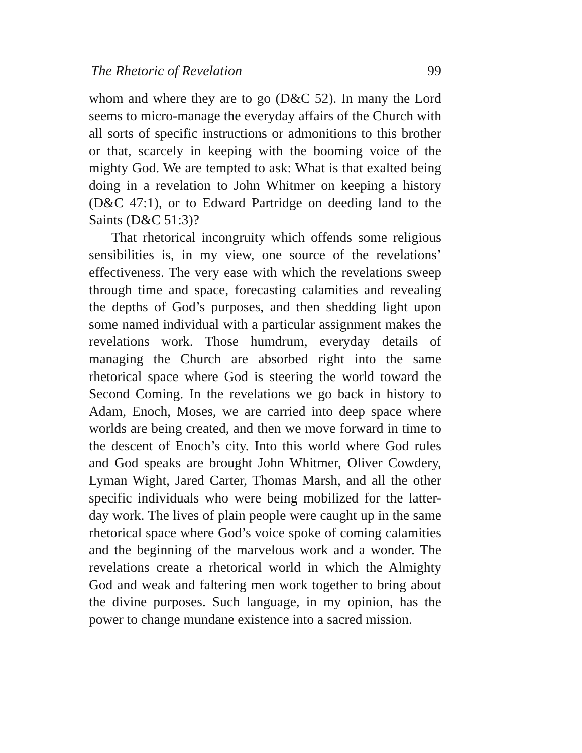The Rhetoric of Revelation 99
whom and where they are to go (D&C 52). In many the Lord seems to micro-manage the everyday affairs of the Church with all sorts of specific instructions or admonitions to this brother or that, scarcely in keeping with the booming voice of the mighty God. We are tempted to ask: What is that exalted being doing in a revelation to John Whitmer on keeping a history (D&C 47:1), or to Edward Partridge on deeding land to the Saints (D&C 51:3)?
That rhetorical incongruity which offends some religious sensibilities is, in my view, one source of the revelations’ effectiveness. The very ease with which the revelations sweep through time and space, forecasting calamities and revealing the depths of God’s purposes, and then shedding light upon some named individual with a particular assignment makes the revelations work. Those humdrum, everyday details of managing the Church are absorbed right into the same rhetorical space where God is steering the world toward the Second Coming. In the revelations we go back in history to Adam, Enoch, Moses, we are carried into deep space where worlds are being created, and then we move forward in time to the descent of Enoch’s city. Into this world where God rules and God speaks are brought John Whitmer, Oliver Cowdery, Lyman Wight, Jared Carter, Thomas Marsh, and all the other specific individuals who were being mobilized for the latter-day work. The lives of plain people were caught up in the same rhetorical space where God’s voice spoke of coming calamities and the beginning of the marvelous work and a wonder. The revelations create a rhetorical world in which the Almighty God and weak and faltering men work together to bring about the divine purposes. Such language, in my opinion, has the power to change mundane existence into a sacred mission.